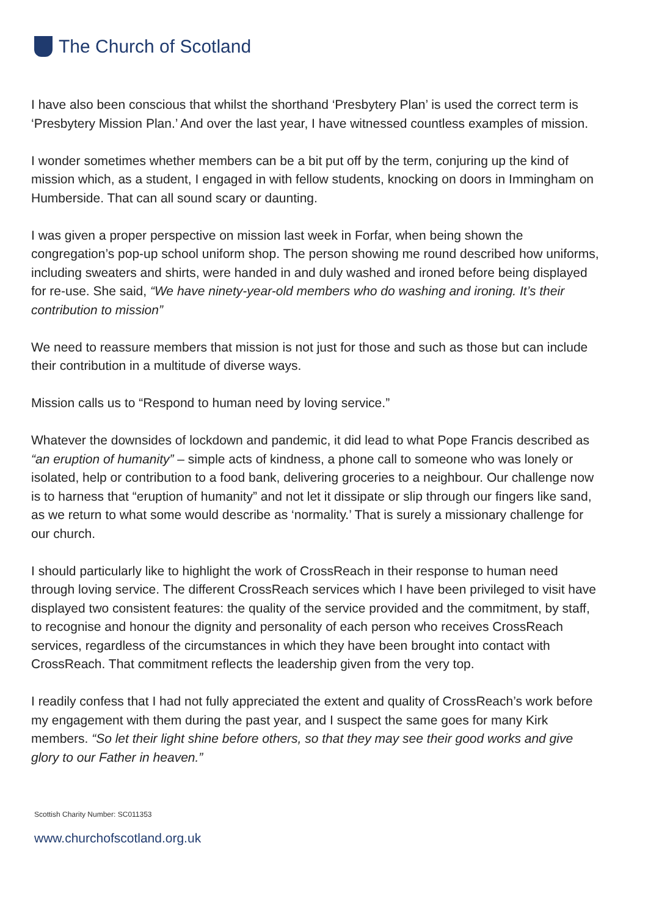The Church of Scotland
I have also been conscious that whilst the shorthand ‘Presbytery Plan’ is used the correct term is ‘Presbytery Mission Plan.’ And over the last year, I have witnessed countless examples of mission.
I wonder sometimes whether members can be a bit put off by the term, conjuring up the kind of mission which, as a student, I engaged in with fellow students, knocking on doors in Immingham on Humberside. That can all sound scary or daunting.
I was given a proper perspective on mission last week in Forfar, when being shown the congregation’s pop-up school uniform shop. The person showing me round described how uniforms, including sweaters and shirts, were handed in and duly washed and ironed before being displayed for re-use. She said, “We have ninety-year-old members who do washing and ironing. It’s their contribution to mission”
We need to reassure members that mission is not just for those and such as those but can include their contribution in a multitude of diverse ways.
Mission calls us to “Respond to human need by loving service.”
Whatever the downsides of lockdown and pandemic, it did lead to what Pope Francis described as “an eruption of humanity” – simple acts of kindness, a phone call to someone who was lonely or isolated, help or contribution to a food bank, delivering groceries to a neighbour. Our challenge now is to harness that “eruption of humanity” and not let it dissipate or slip through our fingers like sand, as we return to what some would describe as ‘normality.’ That is surely a missionary challenge for our church.
I should particularly like to highlight the work of CrossReach in their response to human need through loving service. The different CrossReach services which I have been privileged to visit have displayed two consistent features: the quality of the service provided and the commitment, by staff, to recognise and honour the dignity and personality of each person who receives CrossReach services, regardless of the circumstances in which they have been brought into contact with CrossReach. That commitment reflects the leadership given from the very top.
I readily confess that I had not fully appreciated the extent and quality of CrossReach’s work before my engagement with them during the past year, and I suspect the same goes for many Kirk members. “So let their light shine before others, so that they may see their good works and give glory to our Father in heaven.”
Scottish Charity Number: SC011353
www.churchofscotland.org.uk